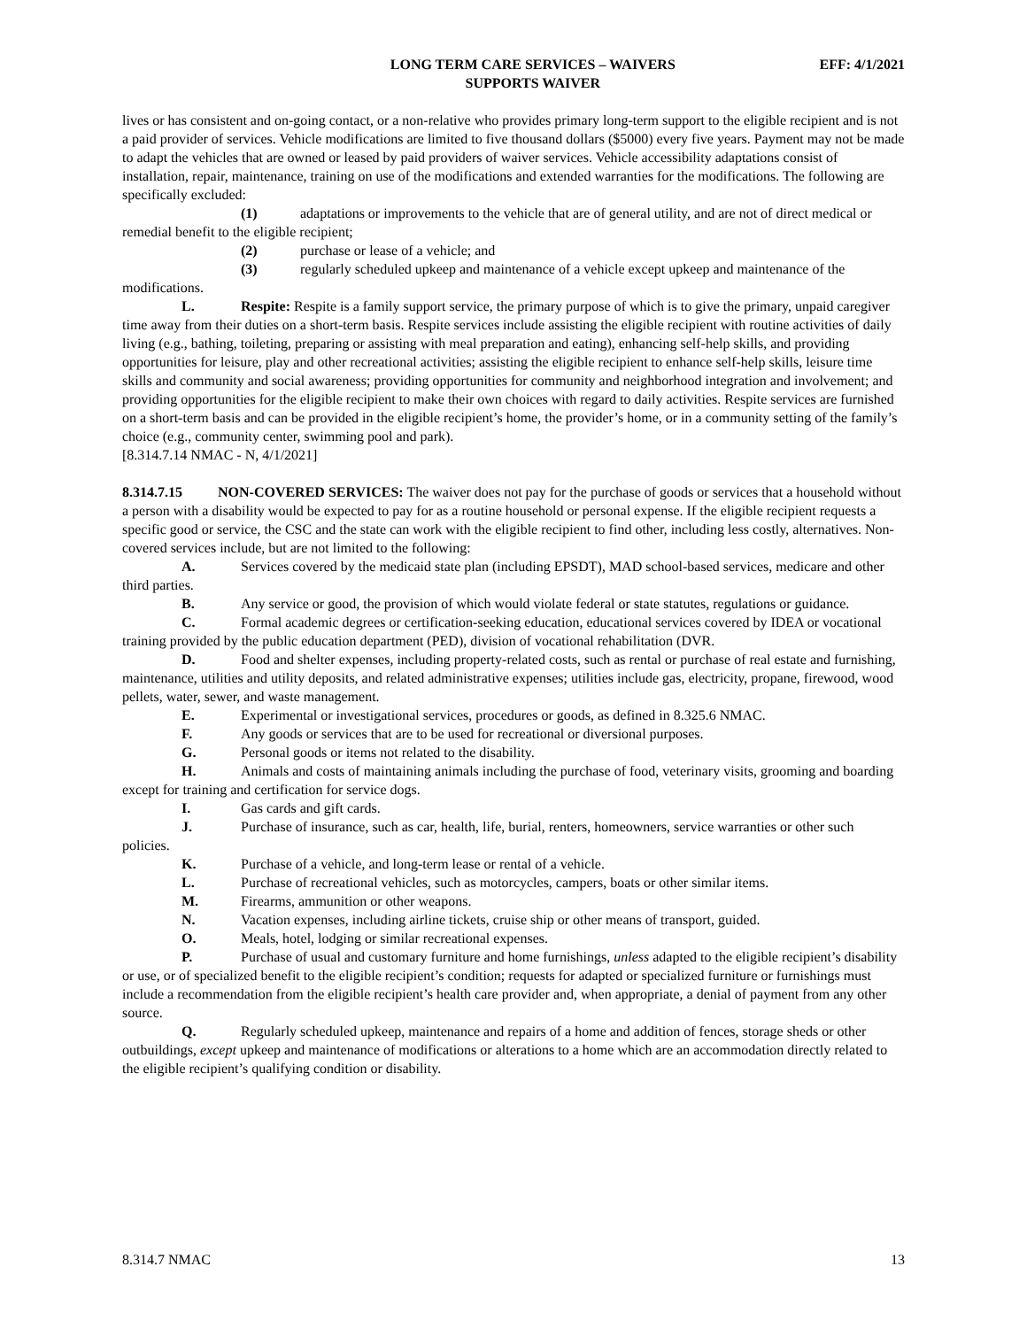LONG TERM CARE SERVICES – WAIVERS
SUPPORTS WAIVER
EFF: 4/1/2021
lives or has consistent and on-going contact, or a non-relative who provides primary long-term support to the eligible recipient and is not a paid provider of services. Vehicle modifications are limited to five thousand dollars ($5000) every five years. Payment may not be made to adapt the vehicles that are owned or leased by paid providers of waiver services. Vehicle accessibility adaptations consist of installation, repair, maintenance, training on use of the modifications and extended warranties for the modifications. The following are specifically excluded:
(1) adaptations or improvements to the vehicle that are of general utility, and are not of direct medical or remedial benefit to the eligible recipient;
(2) purchase or lease of a vehicle; and
(3) regularly scheduled upkeep and maintenance of a vehicle except upkeep and maintenance of the modifications.
L. Respite: Respite is a family support service, the primary purpose of which is to give the primary, unpaid caregiver time away from their duties on a short-term basis. Respite services include assisting the eligible recipient with routine activities of daily living (e.g., bathing, toileting, preparing or assisting with meal preparation and eating), enhancing self-help skills, and providing opportunities for leisure, play and other recreational activities; assisting the eligible recipient to enhance self-help skills, leisure time skills and community and social awareness; providing opportunities for community and neighborhood integration and involvement; and providing opportunities for the eligible recipient to make their own choices with regard to daily activities. Respite services are furnished on a short-term basis and can be provided in the eligible recipient’s home, the provider’s home, or in a community setting of the family’s choice (e.g., community center, swimming pool and park).
[8.314.7.14 NMAC - N, 4/1/2021]
8.314.7.15 NON-COVERED SERVICES: The waiver does not pay for the purchase of goods or services that a household without a person with a disability would be expected to pay for as a routine household or personal expense. If the eligible recipient requests a specific good or service, the CSC and the state can work with the eligible recipient to find other, including less costly, alternatives. Non-covered services include, but are not limited to the following:
A. Services covered by the medicaid state plan (including EPSDT), MAD school-based services, medicare and other third parties.
B. Any service or good, the provision of which would violate federal or state statutes, regulations or guidance.
C. Formal academic degrees or certification-seeking education, educational services covered by IDEA or vocational training provided by the public education department (PED), division of vocational rehabilitation (DVR.
D. Food and shelter expenses, including property-related costs, such as rental or purchase of real estate and furnishing, maintenance, utilities and utility deposits, and related administrative expenses; utilities include gas, electricity, propane, firewood, wood pellets, water, sewer, and waste management.
E. Experimental or investigational services, procedures or goods, as defined in 8.325.6 NMAC.
F. Any goods or services that are to be used for recreational or diversional purposes.
G. Personal goods or items not related to the disability.
H. Animals and costs of maintaining animals including the purchase of food, veterinary visits, grooming and boarding except for training and certification for service dogs.
I. Gas cards and gift cards.
J. Purchase of insurance, such as car, health, life, burial, renters, homeowners, service warranties or other such policies.
K. Purchase of a vehicle, and long-term lease or rental of a vehicle.
L. Purchase of recreational vehicles, such as motorcycles, campers, boats or other similar items.
M. Firearms, ammunition or other weapons.
N. Vacation expenses, including airline tickets, cruise ship or other means of transport, guided.
O. Meals, hotel, lodging or similar recreational expenses.
P. Purchase of usual and customary furniture and home furnishings, unless adapted to the eligible recipient’s disability or use, or of specialized benefit to the eligible recipient’s condition; requests for adapted or specialized furniture or furnishings must include a recommendation from the eligible recipient’s health care provider and, when appropriate, a denial of payment from any other source.
Q. Regularly scheduled upkeep, maintenance and repairs of a home and addition of fences, storage sheds or other outbuildings, except upkeep and maintenance of modifications or alterations to a home which are an accommodation directly related to the eligible recipient’s qualifying condition or disability.
8.314.7 NMAC 13